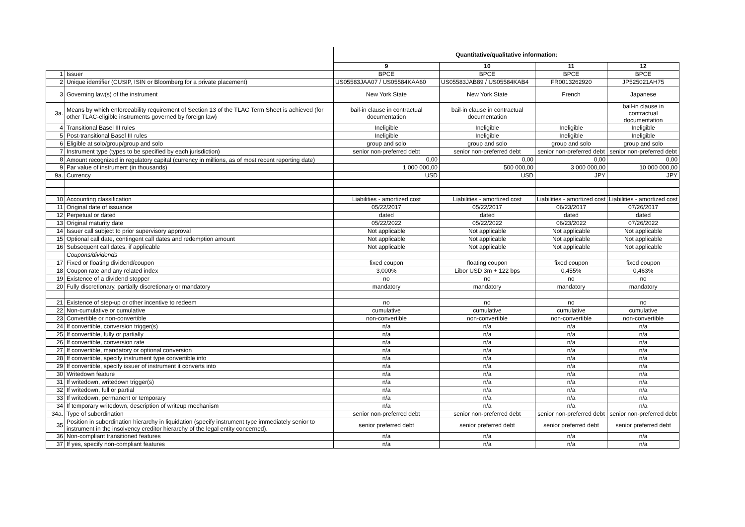| | | Quantitative/qualitative information: | | | |
| | | 9 | 10 | 11 | 12 |
| 1 | Issuer | BPCE | BPCE | BPCE | BPCE |
| 2 | Unique identifier (CUSIP, ISIN or Bloomberg for a private placement) | US05583JAA07 / US05584KAA60 | US05583JAB89 / US05584KAB4 | FR0013262920 | JP525021AH75 |
| 3 | Governing law(s) of the instrument | New York State | New York State | French | Japanese |
| 3a. | Means by which enforceability requirement of Section 13 of the TLAC Term Sheet is achieved (for other TLAC-eligible instruments governed by foreign law) | bail-in clause in contractual documentation | bail-in clause in contractual documentation | | bail-in clause in contractual documentation |
| 4 | Transitional Basel III rules | Ineligible | Ineligible | Ineligible | Ineligible |
| 5 | Post-transitional Basel III rules | Ineligible | Ineligible | Ineligible | Ineligible |
| 6 | Eligible at solo/group/group and solo | group and solo | group and solo | group and solo | group and solo |
| 7 | Instrument type (types to be specified by each jurisdiction) | senior non-preferred debt | senior non-preferred debt | senior non-preferred debt | senior non-preferred debt |
| 8 | Amount recognized in regulatory capital (currency in millions, as of most recent reporting date) | 0,00 | 0,00 | 0,00 | 0,00 |
| 9 | Par value of instrument (in thousands) | 1 000 000,00 | 500 000,00 | 3 000 000,00 | 10 000 000,00 |
| 9a. | Currency | USD | USD | JPY | JPY |
| 10 | Accounting classification | Liabilities - amortized cost | Liabilities - amortized cost | Liabilities - amortized cost | Liabilities - amortized cost |
| 11 | Original date of issuance | 05/22/2017 | 05/22/2017 | 06/23/2017 | 07/26/2017 |
| 12 | Perpetual or dated | dated | dated | dated | dated |
| 13 | Original maturity date | 05/22/2022 | 05/22/2022 | 06/23/2022 | 07/26/2022 |
| 14 | Issuer call subject to prior supervisory approval | Not applicable | Not applicable | Not applicable | Not applicable |
| 15 | Optional call date, contingent call dates and redemption amount | Not applicable | Not applicable | Not applicable | Not applicable |
| 16 | Subsequent call dates, if applicable | Not applicable | Not applicable | Not applicable | Not applicable |
| | Coupons/dividends | | | | |
| 17 | Fixed or floating dividend/coupon | fixed coupon | floating coupon | fixed coupon | fixed coupon |
| 18 | Coupon rate and any related index | 3,000% | Libor USD 3m + 122 bps | 0,455% | 0,463% |
| 19 | Existence of a dividend stopper | no | no | no | no |
| 20 | Fully discretionary, partially discretionary or mandatory | mandatory | mandatory | mandatory | mandatory |
| 21 | Existence of step-up or other incentive to redeem | no | no | no | no |
| 22 | Non-cumulative or cumulative | cumulative | cumulative | cumulative | cumulative |
| 23 | Convertible or non-convertible | non-convertible | non-convertible | non-convertible | non-convertible |
| 24 | If convertible, conversion trigger(s) | n/a | n/a | n/a | n/a |
| 25 | If convertible, fully or partially | n/a | n/a | n/a | n/a |
| 26 | If convertible, conversion rate | n/a | n/a | n/a | n/a |
| 27 | If convertible, mandatory or optional conversion | n/a | n/a | n/a | n/a |
| 28 | If convertible, specify instrument type convertible into | n/a | n/a | n/a | n/a |
| 29 | If convertible, specify issuer of instrument it converts into | n/a | n/a | n/a | n/a |
| 30 | Writedown feature | n/a | n/a | n/a | n/a |
| 31 | If writedown, writedown trigger(s) | n/a | n/a | n/a | n/a |
| 32 | If writedown, full or partial | n/a | n/a | n/a | n/a |
| 33 | If writedown, permanent or temporary | n/a | n/a | n/a | n/a |
| 34 | If temporary writedown, description of writeup mechanism | n/a | n/a | n/a | n/a |
| 34a. | Type of subordination | senior non-preferred debt | senior non-preferred debt | senior non-preferred debt | senior non-preferred debt |
| 35 | Position in subordination hierarchy in liquidation (specify instrument type immediately senior to instrument in the insolvency creditor hierarchy of the legal entity concerned). | senior preferred debt | senior preferred debt | senior preferred debt | senior preferred debt |
| 36 | Non-compliant transitioned features | n/a | n/a | n/a | n/a |
| 37 | If yes, specify non-compliant features | n/a | n/a | n/a | n/a |